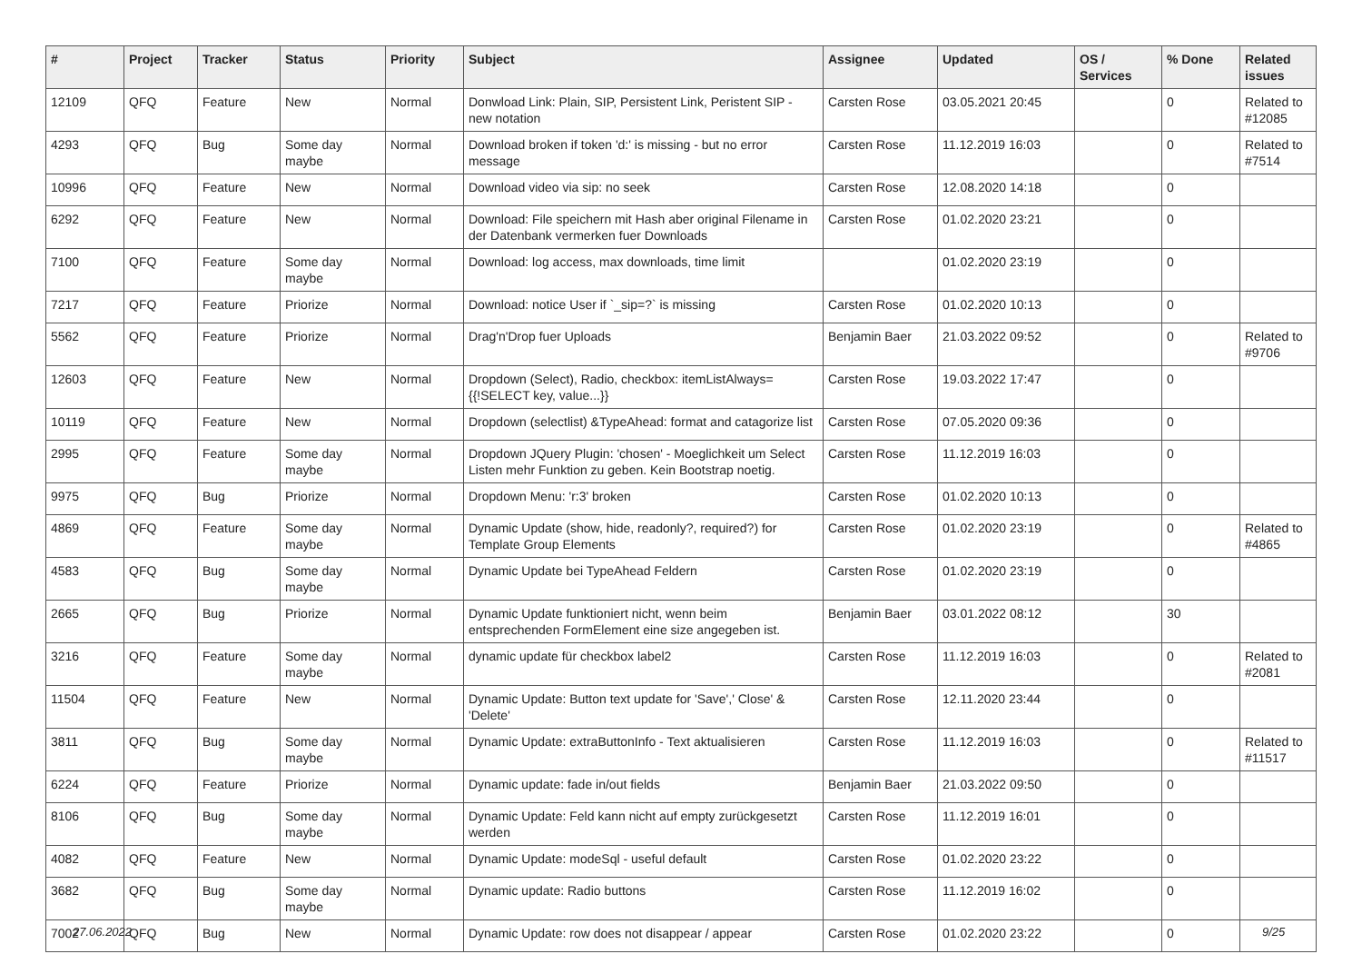| # | Project | Tracker | Status | Priority | Subject | Assignee | Updated | OS / Services | % Done | Related issues |
| --- | --- | --- | --- | --- | --- | --- | --- | --- | --- | --- |
| 12109 | QFQ | Feature | New | Normal | Donwload Link: Plain, SIP, Persistent Link, Peristent SIP - new notation | Carsten Rose | 03.05.2021 20:45 | | 0 | Related to #12085 |
| 4293 | QFQ | Bug | Some day maybe | Normal | Download broken if token 'd:' is missing - but no error message | Carsten Rose | 11.12.2019 16:03 | | 0 | Related to #7514 |
| 10996 | QFQ | Feature | New | Normal | Download video via sip: no seek | Carsten Rose | 12.08.2020 14:18 | | 0 | |
| 6292 | QFQ | Feature | New | Normal | Download: File speichern mit Hash aber original Filename in der Datenbank vermerken fuer Downloads | Carsten Rose | 01.02.2020 23:21 | | 0 | |
| 7100 | QFQ | Feature | Some day maybe | Normal | Download: log access, max downloads, time limit | | 01.02.2020 23:19 | | 0 | |
| 7217 | QFQ | Feature | Priorize | Normal | Download: notice User if `_sip=?` is missing | Carsten Rose | 01.02.2020 10:13 | | 0 | |
| 5562 | QFQ | Feature | Priorize | Normal | Drag'n'Drop fuer Uploads | Benjamin Baer | 21.03.2022 09:52 | | 0 | Related to #9706 |
| 12603 | QFQ | Feature | New | Normal | Dropdown (Select), Radio, checkbox: itemListAlways={{!SELECT key, value...}} | Carsten Rose | 19.03.2022 17:47 | | 0 | |
| 10119 | QFQ | Feature | New | Normal | Dropdown (selectlist) &TypeAhead: format and catagorize list | Carsten Rose | 07.05.2020 09:36 | | 0 | |
| 2995 | QFQ | Feature | Some day maybe | Normal | Dropdown JQuery Plugin: 'chosen' - Moeglichkeit um Select Listen mehr Funktion zu geben. Kein Bootstrap noetig. | Carsten Rose | 11.12.2019 16:03 | | 0 | |
| 9975 | QFQ | Bug | Priorize | Normal | Dropdown Menu: 'r:3' broken | Carsten Rose | 01.02.2020 10:13 | | 0 | |
| 4869 | QFQ | Feature | Some day maybe | Normal | Dynamic Update (show, hide, readonly?, required?) for Template Group Elements | Carsten Rose | 01.02.2020 23:19 | | 0 | Related to #4865 |
| 4583 | QFQ | Bug | Some day maybe | Normal | Dynamic Update bei TypeAhead Feldern | Carsten Rose | 01.02.2020 23:19 | | 0 | |
| 2665 | QFQ | Bug | Priorize | Normal | Dynamic Update funktioniert nicht, wenn beim entsprechenden FormElement eine size angegeben ist. | Benjamin Baer | 03.01.2022 08:12 | | 30 | |
| 3216 | QFQ | Feature | Some day maybe | Normal | dynamic update für checkbox label2 | Carsten Rose | 11.12.2019 16:03 | | 0 | Related to #2081 |
| 11504 | QFQ | Feature | New | Normal | Dynamic Update: Button text update for 'Save',' Close' & 'Delete' | Carsten Rose | 12.11.2020 23:44 | | 0 | |
| 3811 | QFQ | Bug | Some day maybe | Normal | Dynamic Update: extraButtonInfo - Text aktualisieren | Carsten Rose | 11.12.2019 16:03 | | 0 | Related to #11517 |
| 6224 | QFQ | Feature | Priorize | Normal | Dynamic update: fade in/out fields | Benjamin Baer | 21.03.2022 09:50 | | 0 | |
| 8106 | QFQ | Bug | Some day maybe | Normal | Dynamic Update: Feld kann nicht auf empty zurückgesetzt werden | Carsten Rose | 11.12.2019 16:01 | | 0 | |
| 4082 | QFQ | Feature | New | Normal | Dynamic Update: modeSql - useful default | Carsten Rose | 01.02.2020 23:22 | | 0 | |
| 3682 | QFQ | Bug | Some day maybe | Normal | Dynamic update: Radio buttons | Carsten Rose | 11.12.2019 16:02 | | 0 | |
| 7002 | QFQ | Bug | New | Normal | Dynamic Update: row does not disappear / appear | Carsten Rose | 01.02.2020 23:22 | | 0 | |
27.06.2022 9/25